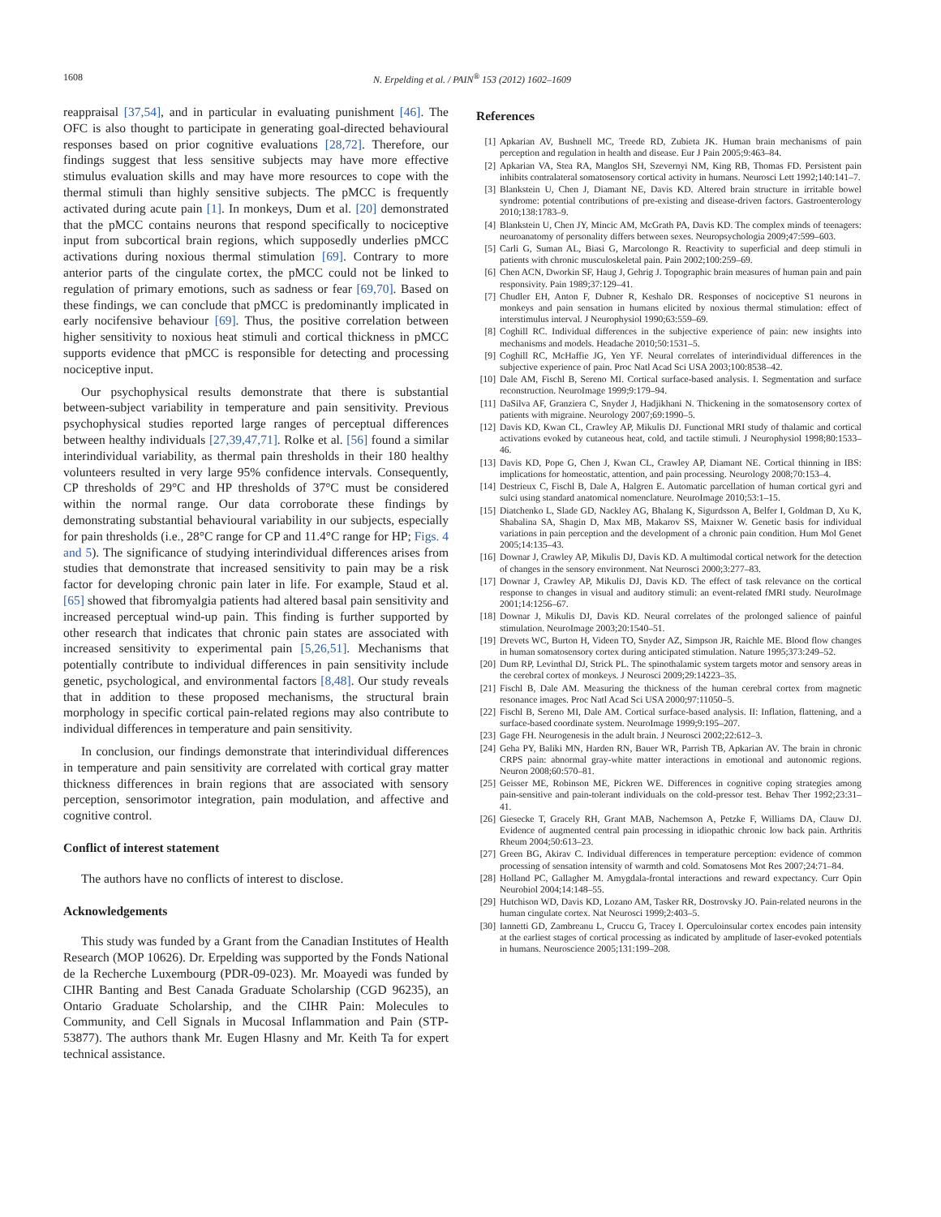1608 N. Erpelding et al. / PAIN<sup>®</sup> 153 (2012) 1602–1609
reappraisal [37,54], and in particular in evaluating punishment [46]. The OFC is also thought to participate in generating goal-directed behavioural responses based on prior cognitive evaluations [28,72]. Therefore, our findings suggest that less sensitive subjects may have more effective stimulus evaluation skills and may have more resources to cope with the thermal stimuli than highly sensitive subjects. The pMCC is frequently activated during acute pain [1]. In monkeys, Dum et al. [20] demonstrated that the pMCC contains neurons that respond specifically to nociceptive input from subcortical brain regions, which supposedly underlies pMCC activations during noxious thermal stimulation [69]. Contrary to more anterior parts of the cingulate cortex, the pMCC could not be linked to regulation of primary emotions, such as sadness or fear [69,70]. Based on these findings, we can conclude that pMCC is predominantly implicated in early nocifensive behaviour [69]. Thus, the positive correlation between higher sensitivity to noxious heat stimuli and cortical thickness in pMCC supports evidence that pMCC is responsible for detecting and processing nociceptive input.
Our psychophysical results demonstrate that there is substantial between-subject variability in temperature and pain sensitivity. Previous psychophysical studies reported large ranges of perceptual differences between healthy individuals [27,39,47,71]. Rolke et al. [56] found a similar interindividual variability, as thermal pain thresholds in their 180 healthy volunteers resulted in very large 95% confidence intervals. Consequently, CP thresholds of 29°C and HP thresholds of 37°C must be considered within the normal range. Our data corroborate these findings by demonstrating substantial behavioural variability in our subjects, especially for pain thresholds (i.e., 28°C range for CP and 11.4°C range for HP; Figs. 4 and 5). The significance of studying interindividual differences arises from studies that demonstrate that increased sensitivity to pain may be a risk factor for developing chronic pain later in life. For example, Staud et al. [65] showed that fibromyalgia patients had altered basal pain sensitivity and increased perceptual wind-up pain. This finding is further supported by other research that indicates that chronic pain states are associated with increased sensitivity to experimental pain [5,26,51]. Mechanisms that potentially contribute to individual differences in pain sensitivity include genetic, psychological, and environmental factors [8,48]. Our study reveals that in addition to these proposed mechanisms, the structural brain morphology in specific cortical pain-related regions may also contribute to individual differences in temperature and pain sensitivity.
In conclusion, our findings demonstrate that interindividual differences in temperature and pain sensitivity are correlated with cortical gray matter thickness differences in brain regions that are associated with sensory perception, sensorimotor integration, pain modulation, and affective and cognitive control.
Conflict of interest statement
The authors have no conflicts of interest to disclose.
Acknowledgements
This study was funded by a Grant from the Canadian Institutes of Health Research (MOP 10626). Dr. Erpelding was supported by the Fonds National de la Recherche Luxembourg (PDR-09-023). Mr. Moayedi was funded by CIHR Banting and Best Canada Graduate Scholarship (CGD 96235), an Ontario Graduate Scholarship, and the CIHR Pain: Molecules to Community, and Cell Signals in Mucosal Inflammation and Pain (STP-53877). The authors thank Mr. Eugen Hlasny and Mr. Keith Ta for expert technical assistance.
References
[1] Apkarian AV, Bushnell MC, Treede RD, Zubieta JK. Human brain mechanisms of pain perception and regulation in health and disease. Eur J Pain 2005;9:463–84.
[2] Apkarian VA, Stea RA, Manglos SH, Szevernyi NM, King RB, Thomas FD. Persistent pain inhibits contralateral somatosensory cortical activity in humans. Neurosci Lett 1992;140:141–7.
[3] Blankstein U, Chen J, Diamant NE, Davis KD. Altered brain structure in irritable bowel syndrome: potential contributions of pre-existing and disease-driven factors. Gastroenterology 2010;138:1783–9.
[4] Blankstein U, Chen JY, Mincic AM, McGrath PA, Davis KD. The complex minds of teenagers: neuroanatomy of personality differs between sexes. Neuropsychologia 2009;47:599–603.
[5] Carli G, Suman AL, Biasi G, Marcolongo R. Reactivity to superficial and deep stimuli in patients with chronic musculoskeletal pain. Pain 2002;100:259–69.
[6] Chen ACN, Dworkin SF, Haug J, Gehrig J. Topographic brain measures of human pain and pain responsivity. Pain 1989;37:129–41.
[7] Chudler EH, Anton F, Dubner R, Keshalo DR. Responses of nociceptive S1 neurons in monkeys and pain sensation in humans elicited by noxious thermal stimulation: effect of interstimulus interval. J Neurophysiol 1990;63:559–69.
[8] Coghill RC. Individual differences in the subjective experience of pain: new insights into mechanisms and models. Headache 2010;50:1531–5.
[9] Coghill RC, McHaffie JG, Yen YF. Neural correlates of interindividual differences in the subjective experience of pain. Proc Natl Acad Sci USA 2003;100:8538–42.
[10] Dale AM, Fischl B, Sereno MI. Cortical surface-based analysis. I. Segmentation and surface reconstruction. NeuroImage 1999;9:179–94.
[11] DaSilva AF, Granziera C, Snyder J, Hadjikhani N. Thickening in the somatosensory cortex of patients with migraine. Neurology 2007;69:1990–5.
[12] Davis KD, Kwan CL, Crawley AP, Mikulis DJ. Functional MRI study of thalamic and cortical activations evoked by cutaneous heat, cold, and tactile stimuli. J Neurophysiol 1998;80:1533–46.
[13] Davis KD, Pope G, Chen J, Kwan CL, Crawley AP, Diamant NE. Cortical thinning in IBS: implications for homeostatic, attention, and pain processing. Neurology 2008;70:153–4.
[14] Destrieux C, Fischl B, Dale A, Halgren E. Automatic parcellation of human cortical gyri and sulci using standard anatomical nomenclature. NeuroImage 2010;53:1–15.
[15] Diatchenko L, Slade GD, Nackley AG, Bhalang K, Sigurdsson A, Belfer I, Goldman D, Xu K, Shabalina SA, Shagin D, Max MB, Makarov SS, Maixner W. Genetic basis for individual variations in pain perception and the development of a chronic pain condition. Hum Mol Genet 2005;14:135–43.
[16] Downar J, Crawley AP, Mikulis DJ, Davis KD. A multimodal cortical network for the detection of changes in the sensory environment. Nat Neurosci 2000;3:277–83.
[17] Downar J, Crawley AP, Mikulis DJ, Davis KD. The effect of task relevance on the cortical response to changes in visual and auditory stimuli: an event-related fMRI study. NeuroImage 2001;14:1256–67.
[18] Downar J, Mikulis DJ, Davis KD. Neural correlates of the prolonged salience of painful stimulation. NeuroImage 2003;20:1540–51.
[19] Drevets WC, Burton H, Videen TO, Snyder AZ, Simpson JR, Raichle ME. Blood flow changes in human somatosensory cortex during anticipated stimulation. Nature 1995;373:249–52.
[20] Dum RP, Levinthal DJ, Strick PL. The spinothalamic system targets motor and sensory areas in the cerebral cortex of monkeys. J Neurosci 2009;29:14223–35.
[21] Fischl B, Dale AM. Measuring the thickness of the human cerebral cortex from magnetic resonance images. Proc Natl Acad Sci USA 2000;97:11050–5.
[22] Fischl B, Sereno MI, Dale AM. Cortical surface-based analysis. II: Inflation, flattening, and a surface-based coordinate system. NeuroImage 1999;9:195–207.
[23] Gage FH. Neurogenesis in the adult brain. J Neurosci 2002;22:612–3.
[24] Geha PY, Baliki MN, Harden RN, Bauer WR, Parrish TB, Apkarian AV. The brain in chronic CRPS pain: abnormal gray-white matter interactions in emotional and autonomic regions. Neuron 2008;60:570–81.
[25] Geisser ME, Robinson ME, Pickren WE. Differences in cognitive coping strategies among pain-sensitive and pain-tolerant individuals on the cold-pressor test. Behav Ther 1992;23:31–41.
[26] Giesecke T, Gracely RH, Grant MAB, Nachemson A, Petzke F, Williams DA, Clauw DJ. Evidence of augmented central pain processing in idiopathic chronic low back pain. Arthritis Rheum 2004;50:613–23.
[27] Green BG, Akirav C. Individual differences in temperature perception: evidence of common processing of sensation intensity of warmth and cold. Somatosens Mot Res 2007;24:71–84.
[28] Holland PC, Gallagher M. Amygdala-frontal interactions and reward expectancy. Curr Opin Neurobiol 2004;14:148–55.
[29] Hutchison WD, Davis KD, Lozano AM, Tasker RR, Dostrovsky JO. Pain-related neurons in the human cingulate cortex. Nat Neurosci 1999;2:403–5.
[30] Iannetti GD, Zambreanu L, Cruccu G, Tracey I. Operculoinsular cortex encodes pain intensity at the earliest stages of cortical processing as indicated by amplitude of laser-evoked potentials in humans. Neuroscience 2005;131:199–208.